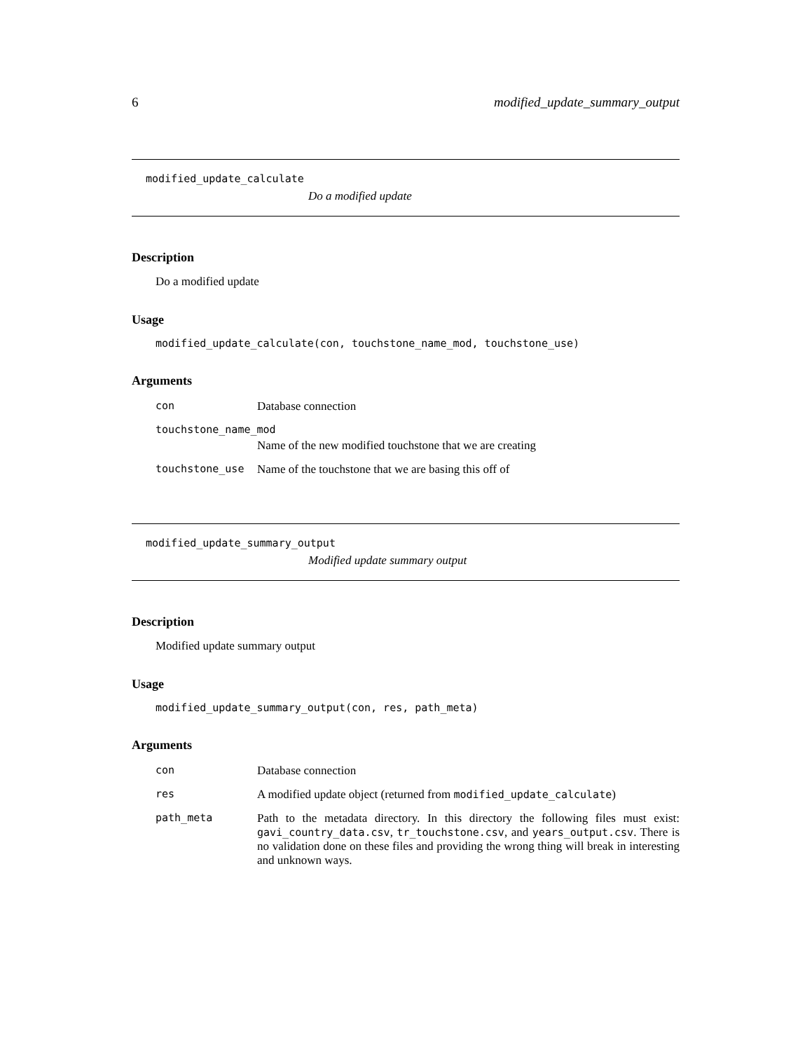6 modified_update_summary_output
modified_update_calculate
Do a modified update
Description
Do a modified update
Usage
modified_update_calculate(con, touchstone_name_mod, touchstone_use)
Arguments
| con | Database connection |
| touchstone_name_mod | |
| | Name of the new modified touchstone that we are creating |
| touchstone_use | Name of the touchstone that we are basing this off of |
modified_update_summary_output
Modified update summary output
Description
Modified update summary output
Usage
modified_update_summary_output(con, res, path_meta)
Arguments
| con | Database connection |
| res | A modified update object (returned from modified_update_calculate ) |
| path_meta | Path to the metadata directory. In this directory the following files must exist: gavi_country_data.csv , tr_touchstone.csv , and years_output.csv . There is no validation done on these files and providing the wrong thing will break in interesting and unknown ways. |